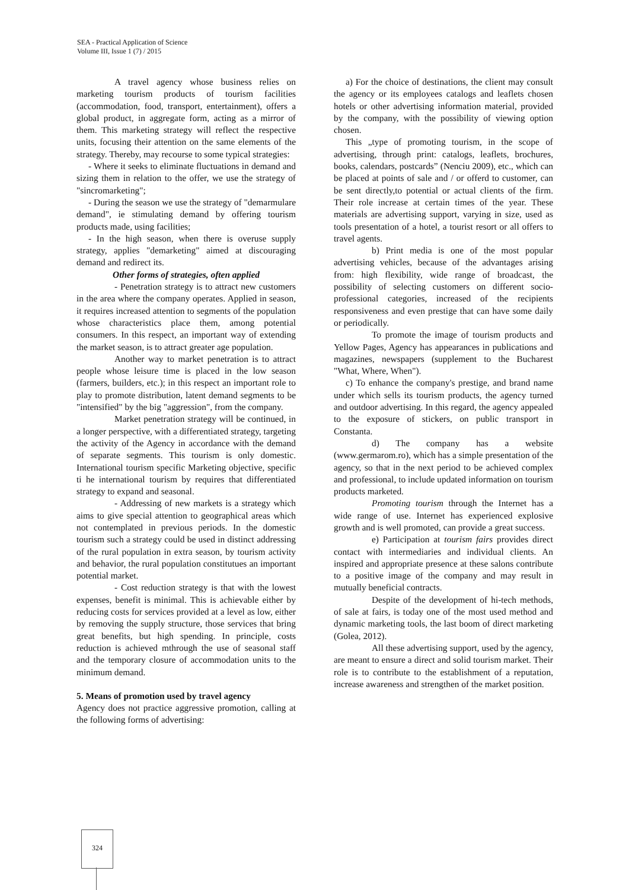SEA - Practical Application of Science
Volume III, Issue 1 (7) / 2015
A travel agency whose business relies on marketing tourism products of tourism facilities (accommodation, food, transport, entertainment), offers a global product, in aggregate form, acting as a mirror of them. This marketing strategy will reflect the respective units, focusing their attention on the same elements of the strategy. Thereby, may recourse to some typical strategies:
- Where it seeks to eliminate fluctuations in demand and sizing them in relation to the offer, we use the strategy of "sincromarketing";
- During the season we use the strategy of "demarmulare demand", ie stimulating demand by offering tourism products made, using facilities;
- In the high season, when there is overuse supply strategy, applies "demarketing" aimed at discouraging demand and redirect its.
Other forms of strategies, often applied
- Penetration strategy is to attract new customers in the area where the company operates. Applied in season, it requires increased attention to segments of the population whose characteristics place them, among potential consumers. In this respect, an important way of extending the market season, is to attract greater age population.
Another way to market penetration is to attract people whose leisure time is placed in the low season (farmers, builders, etc.); in this respect an important role to play to promote distribution, latent demand segments to be "intensified" by the big "aggression", from the company.
Market penetration strategy will be continued, in a longer perspective, with a differentiated strategy, targeting the activity of the Agency in accordance with the demand of separate segments. This tourism is only domestic. International tourism specific Marketing objective, specific ti he international tourism by requires that differentiated strategy to expand and seasonal.
- Addressing of new markets is a strategy which aims to give special attention to geographical areas which not contemplated in previous periods. In the domestic tourism such a strategy could be used in distinct addressing of the rural population in extra season, by tourism activity and behavior, the rural population constitutues an important potential market.
- Cost reduction strategy is that with the lowest expenses, benefit is minimal. This is achievable either by reducing costs for services provided at a level as low, either by removing the supply structure, those services that bring great benefits, but high spending. In principle, costs reduction is achieved mthrough the use of seasonal staff and the temporary closure of accommodation units to the minimum demand.
5. Means of promotion used by travel agency
Agency does not practice aggressive promotion, calling at the following forms of advertising:
a) For the choice of destinations, the client may consult the agency or its employees catalogs and leaflets chosen hotels or other advertising information material, provided by the company, with the possibility of viewing option chosen.
This „type of promoting tourism, in the scope of advertising, through print: catalogs, leaflets, brochures, books, calendars, postcards” (Nenciu 2009), etc., which can be placed at points of sale and / or offerd to customer, can be sent directly,to potential or actual clients of the firm. Their role increase at certain times of the year. These materials are advertising support, varying in size, used as tools presentation of a hotel, a tourist resort or all offers to travel agents.
b) Print media is one of the most popular advertising vehicles, because of the advantages arising from: high flexibility, wide range of broadcast, the possibility of selecting customers on different socio-professional categories, increased of the recipients responsiveness and even prestige that can have some daily or periodically.
To promote the image of tourism products and Yellow Pages, Agency has appearances in publications and magazines, newspapers (supplement to the Bucharest "What, Where, When").
c) To enhance the company's prestige, and brand name under which sells its tourism products, the agency turned and outdoor advertising. In this regard, the agency appealed to the exposure of stickers, on public transport in Constanta.
d) The company has a website (www.germarom.ro), which has a simple presentation of the agency, so that in the next period to be achieved complex and professional, to include updated information on tourism products marketed.
Promoting tourism through the Internet has a wide range of use. Internet has experienced explosive growth and is well promoted, can provide a great success.
e) Participation at tourism fairs provides direct contact with intermediaries and individual clients. An inspired and appropriate presence at these salons contribute to a positive image of the company and may result in mutually beneficial contracts.
Despite of the development of hi-tech methods, of sale at fairs, is today one of the most used method and dynamic marketing tools, the last boom of direct marketing (Golea, 2012).
All these advertising support, used by the agency, are meant to ensure a direct and solid tourism market. Their role is to contribute to the establishment of a reputation, increase awareness and strengthen of the market position.
324